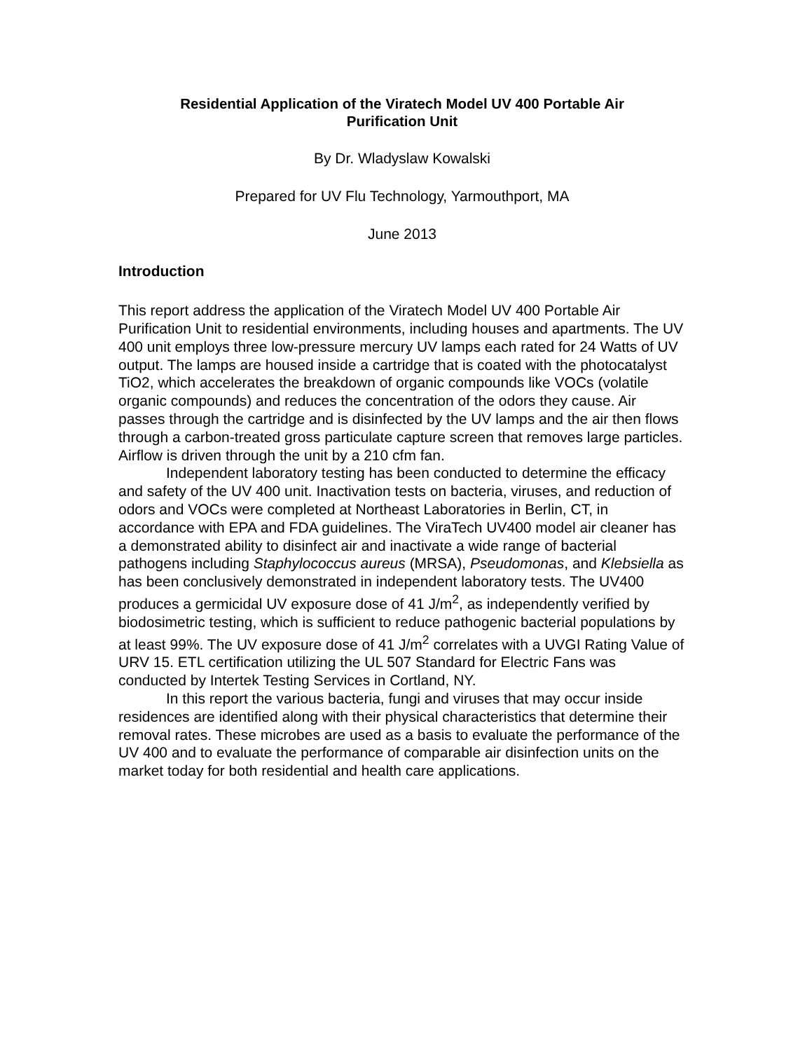Residential Application of the Viratech Model UV 400 Portable Air
Purification Unit
By Dr. Wladyslaw Kowalski
Prepared for UV Flu Technology, Yarmouthport, MA
June 2013
Introduction
This report address the application of the Viratech Model UV 400 Portable Air Purification Unit to residential environments, including houses and apartments. The UV 400 unit employs three low-pressure mercury UV lamps each rated for 24 Watts of UV output. The lamps are housed inside a cartridge that is coated with the photocatalyst TiO2, which accelerates the breakdown of organic compounds like VOCs (volatile organic compounds) and reduces the concentration of the odors they cause. Air passes through the cartridge and is disinfected by the UV lamps and the air then flows through a carbon-treated gross particulate capture screen that removes large particles. Airflow is driven through the unit by a 210 cfm fan.
Independent laboratory testing has been conducted to determine the efficacy and safety of the UV 400 unit. Inactivation tests on bacteria, viruses, and reduction of odors and VOCs were completed at Northeast Laboratories in Berlin, CT, in accordance with EPA and FDA guidelines. The ViraTech UV400 model air cleaner has a demonstrated ability to disinfect air and inactivate a wide range of bacterial pathogens including Staphylococcus aureus (MRSA), Pseudomonas, and Klebsiella as has been conclusively demonstrated in independent laboratory tests. The UV400 produces a germicidal UV exposure dose of 41 J/m<sup>2</sup>, as independently verified by biodosimetric testing, which is sufficient to reduce pathogenic bacterial populations by at least 99%. The UV exposure dose of 41 J/m<sup>2</sup> correlates with a UVGI Rating Value of URV 15. ETL certification utilizing the UL 507 Standard for Electric Fans was conducted by Intertek Testing Services in Cortland, NY.
In this report the various bacteria, fungi and viruses that may occur inside residences are identified along with their physical characteristics that determine their removal rates. These microbes are used as a basis to evaluate the performance of the UV 400 and to evaluate the performance of comparable air disinfection units on the market today for both residential and health care applications.